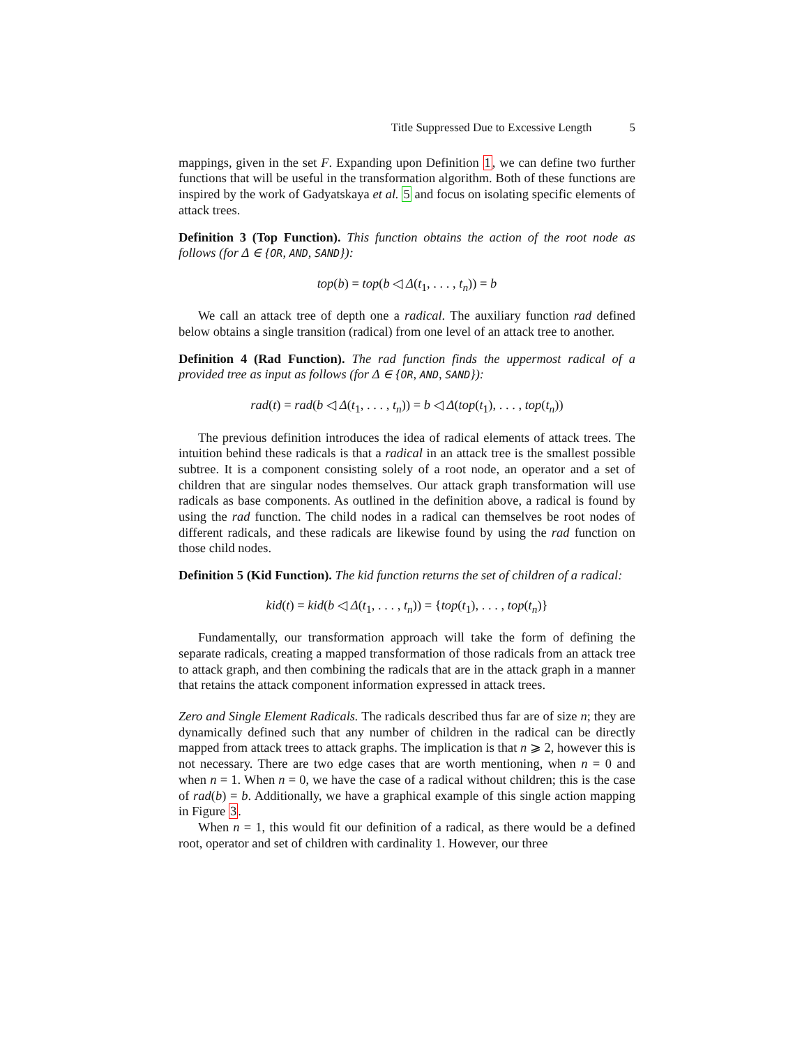Title Suppressed Due to Excessive Length 5
mappings, given in the set F. Expanding upon Definition 1, we can define two further functions that will be useful in the transformation algorithm. Both of these functions are inspired by the work of Gadyatskaya et al. 5 and focus on isolating specific elements of attack trees.
Definition 3 (Top Function). This function obtains the action of the root node as follows (for Δ ∈ {OR, AND, SAND}):
top(b) = top(b ◁ Δ(t<sub>1</sub>, . . . , t<sub>n</sub>)) = b
We call an attack tree of depth one a radical. The auxiliary function rad defined below obtains a single transition (radical) from one level of an attack tree to another.
Definition 4 (Rad Function). The rad function finds the uppermost radical of a provided tree as input as follows (for Δ ∈ {OR, AND, SAND}):
rad(t) = rad(b ◁ Δ(t<sub>1</sub>, . . . , t<sub>n</sub>)) = b ◁ Δ(top(t<sub>1</sub>), . . . , top(t<sub>n</sub>))
The previous definition introduces the idea of radical elements of attack trees. The intuition behind these radicals is that a radical in an attack tree is the smallest possible subtree. It is a component consisting solely of a root node, an operator and a set of children that are singular nodes themselves. Our attack graph transformation will use radicals as base components. As outlined in the definition above, a radical is found by using the rad function. The child nodes in a radical can themselves be root nodes of different radicals, and these radicals are likewise found by using the rad function on those child nodes.
Definition 5 (Kid Function). The kid function returns the set of children of a radical:
kid(t) = kid(b ◁ Δ(t<sub>1</sub>, . . . , t<sub>n</sub>)) = {top(t<sub>1</sub>), . . . , top(t<sub>n</sub>)}
Fundamentally, our transformation approach will take the form of defining the separate radicals, creating a mapped transformation of those radicals from an attack tree to attack graph, and then combining the radicals that are in the attack graph in a manner that retains the attack component information expressed in attack trees.
Zero and Single Element Radicals. The radicals described thus far are of size n; they are dynamically defined such that any number of children in the radical can be directly mapped from attack trees to attack graphs. The implication is that n ⩾ 2, however this is not necessary. There are two edge cases that are worth mentioning, when n = 0 and when n = 1. When n = 0, we have the case of a radical without children; this is the case of rad(b) = b. Additionally, we have a graphical example of this single action mapping in Figure 3.
When n = 1, this would fit our definition of a radical, as there would be a defined root, operator and set of children with cardinality 1. However, our three